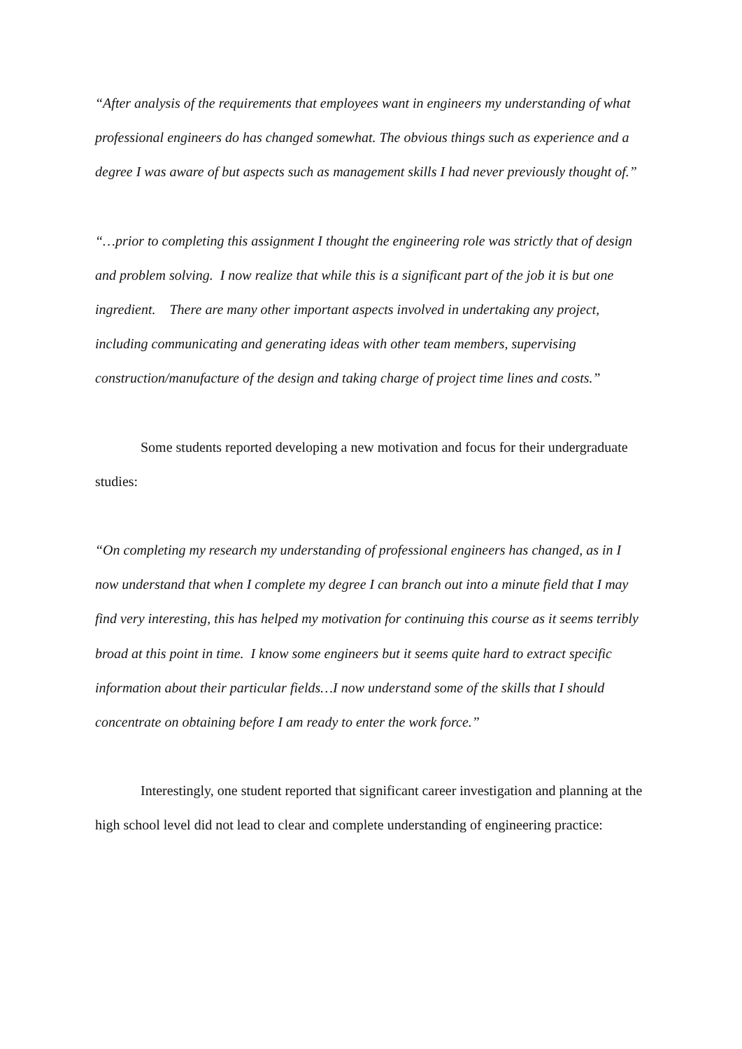“After analysis of the requirements that employees want in engineers my understanding of what professional engineers do has changed somewhat. The obvious things such as experience and a degree I was aware of but aspects such as management skills I had never previously thought of.”
“…prior to completing this assignment I thought the engineering role was strictly that of design and problem solving. I now realize that while this is a significant part of the job it is but one ingredient. There are many other important aspects involved in undertaking any project, including communicating and generating ideas with other team members, supervising construction/manufacture of the design and taking charge of project time lines and costs.”
Some students reported developing a new motivation and focus for their undergraduate studies:
“On completing my research my understanding of professional engineers has changed, as in I now understand that when I complete my degree I can branch out into a minute field that I may find very interesting, this has helped my motivation for continuing this course as it seems terribly broad at this point in time. I know some engineers but it seems quite hard to extract specific information about their particular fields…I now understand some of the skills that I should concentrate on obtaining before I am ready to enter the work force.”
Interestingly, one student reported that significant career investigation and planning at the high school level did not lead to clear and complete understanding of engineering practice: